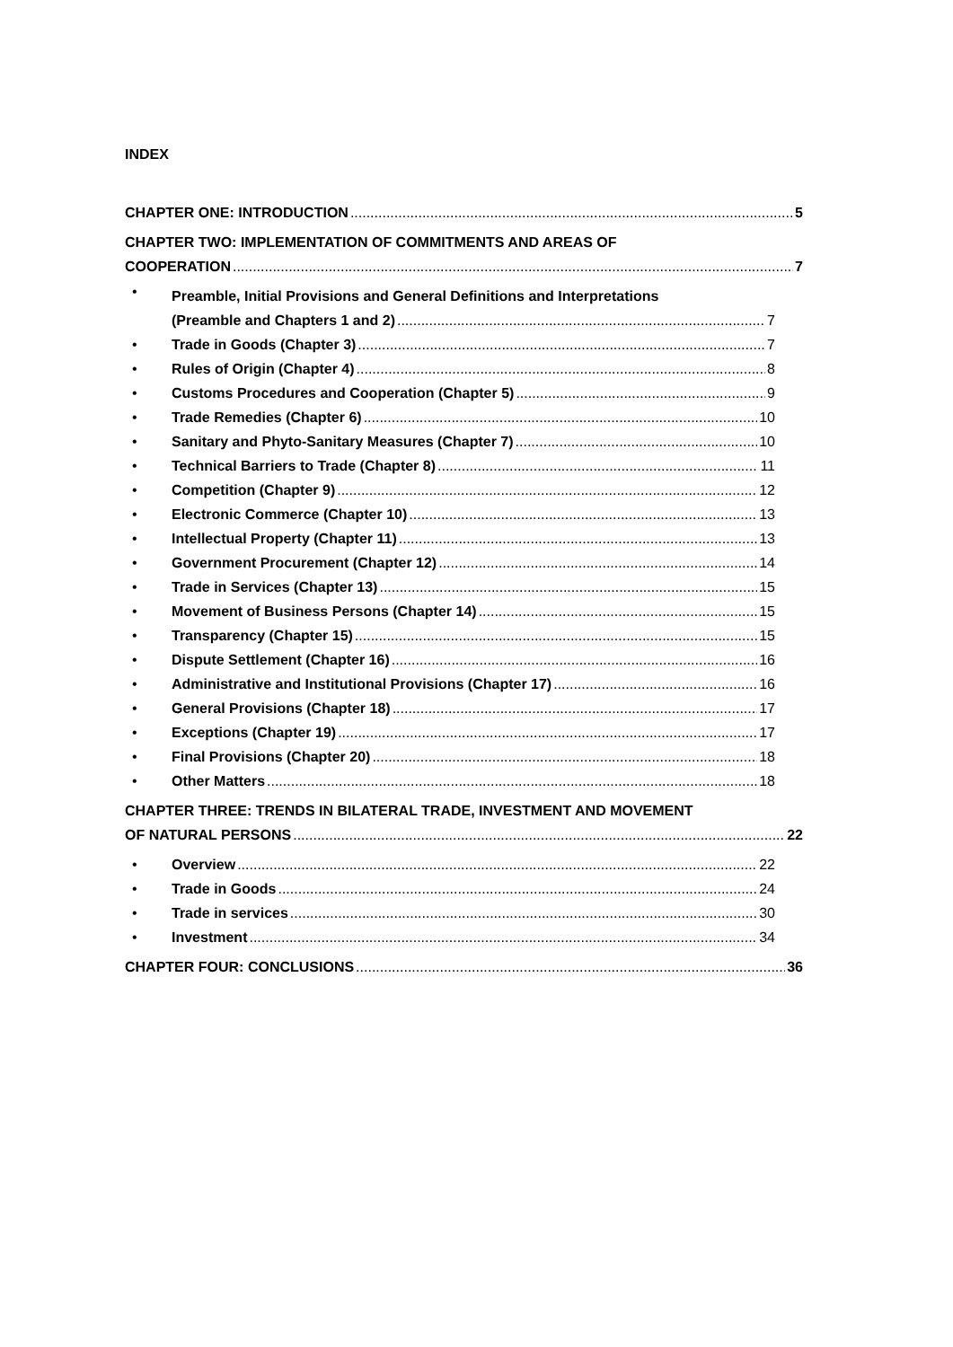INDEX
CHAPTER ONE: INTRODUCTION 5
CHAPTER TWO: IMPLEMENTATION OF COMMITMENTS AND AREAS OF
COOPERATION 7
•
Preamble, Initial Provisions and General Definitions and Interpretations
(Preamble and Chapters 1 and 2) 7
• Trade in Goods (Chapter 3) 7
• Rules of Origin (Chapter 4) 8
• Customs Procedures and Cooperation (Chapter 5) 9
• Trade Remedies (Chapter 6) 10
• Sanitary and Phyto-Sanitary Measures (Chapter 7) 10
• Technical Barriers to Trade (Chapter 8) 11
• Competition (Chapter 9) 12
• Electronic Commerce (Chapter 10) 13
• Intellectual Property (Chapter 11) 13
• Government Procurement (Chapter 12) 14
• Trade in Services (Chapter 13) 15
• Movement of Business Persons (Chapter 14) 15
• Transparency (Chapter 15) 15
• Dispute Settlement (Chapter 16) 16
• Administrative and Institutional Provisions (Chapter 17) 16
• General Provisions (Chapter 18) 17
• Exceptions (Chapter 19) 17
• Final Provisions (Chapter 20) 18
• Other Matters 18
CHAPTER THREE: TRENDS IN BILATERAL TRADE, INVESTMENT AND MOVEMENT
OF NATURAL PERSONS 22
• Overview 22
• Trade in Goods 24
• Trade in services 30
• Investment 34
CHAPTER FOUR: CONCLUSIONS 36